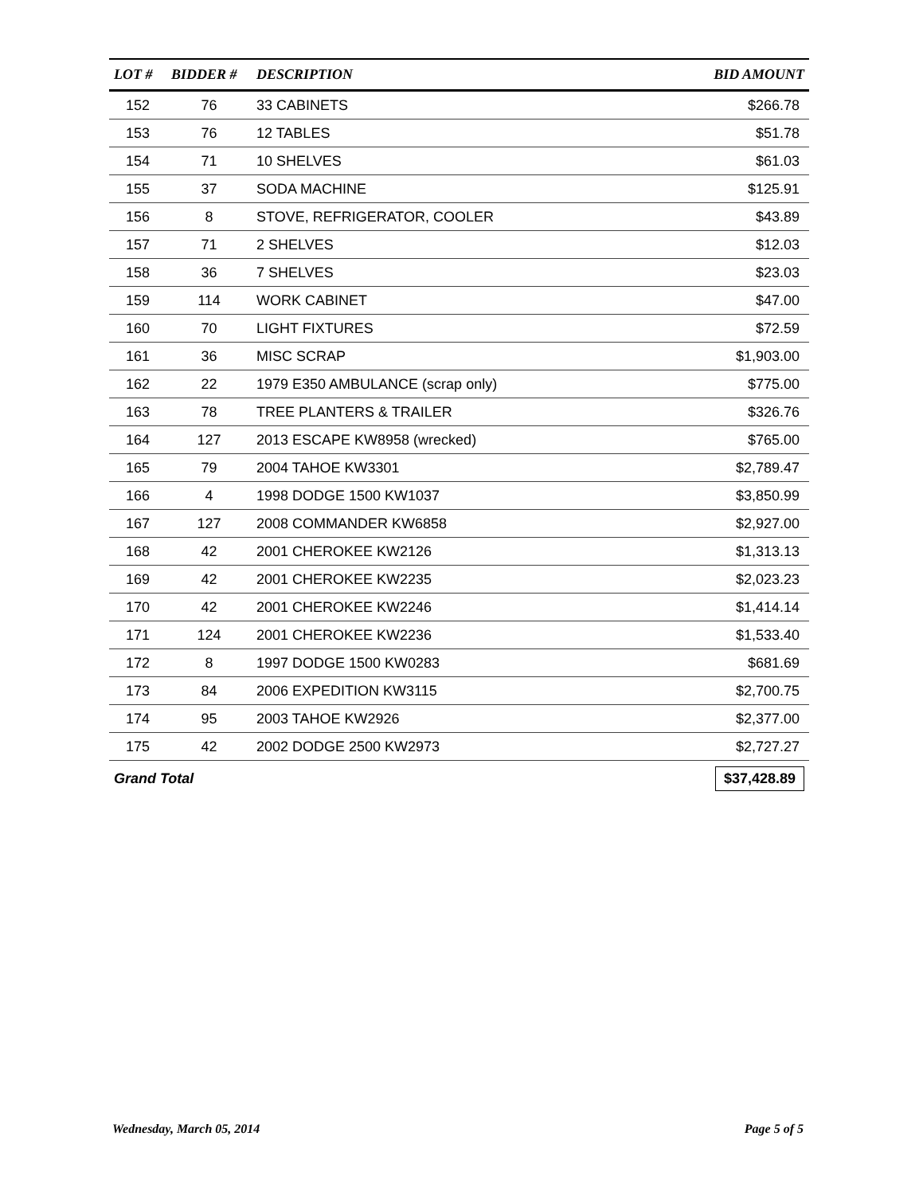| LOT # | BIDDER # | DESCRIPTION | BID AMOUNT |
| --- | --- | --- | --- |
| 152 | 76 | 33 CABINETS | $266.78 |
| 153 | 76 | 12 TABLES | $51.78 |
| 154 | 71 | 10 SHELVES | $61.03 |
| 155 | 37 | SODA MACHINE | $125.91 |
| 156 | 8 | STOVE, REFRIGERATOR, COOLER | $43.89 |
| 157 | 71 | 2 SHELVES | $12.03 |
| 158 | 36 | 7 SHELVES | $23.03 |
| 159 | 114 | WORK CABINET | $47.00 |
| 160 | 70 | LIGHT FIXTURES | $72.59 |
| 161 | 36 | MISC SCRAP | $1,903.00 |
| 162 | 22 | 1979 E350 AMBULANCE (scrap only) | $775.00 |
| 163 | 78 | TREE PLANTERS & TRAILER | $326.76 |
| 164 | 127 | 2013 ESCAPE KW8958 (wrecked) | $765.00 |
| 165 | 79 | 2004 TAHOE KW3301 | $2,789.47 |
| 166 | 4 | 1998 DODGE 1500 KW1037 | $3,850.99 |
| 167 | 127 | 2008 COMMANDER KW6858 | $2,927.00 |
| 168 | 42 | 2001 CHEROKEE KW2126 | $1,313.13 |
| 169 | 42 | 2001 CHEROKEE KW2235 | $2,023.23 |
| 170 | 42 | 2001 CHEROKEE KW2246 | $1,414.14 |
| 171 | 124 | 2001 CHEROKEE KW2236 | $1,533.40 |
| 172 | 8 | 1997 DODGE 1500 KW0283 | $681.69 |
| 173 | 84 | 2006 EXPEDITION KW3115 | $2,700.75 |
| 174 | 95 | 2003 TAHOE KW2926 | $2,377.00 |
| 175 | 42 | 2002 DODGE 2500 KW2973 | $2,727.27 |
| Grand Total | | | $37,428.89 |
Wednesday, March 05, 2014 Page 5 of 5